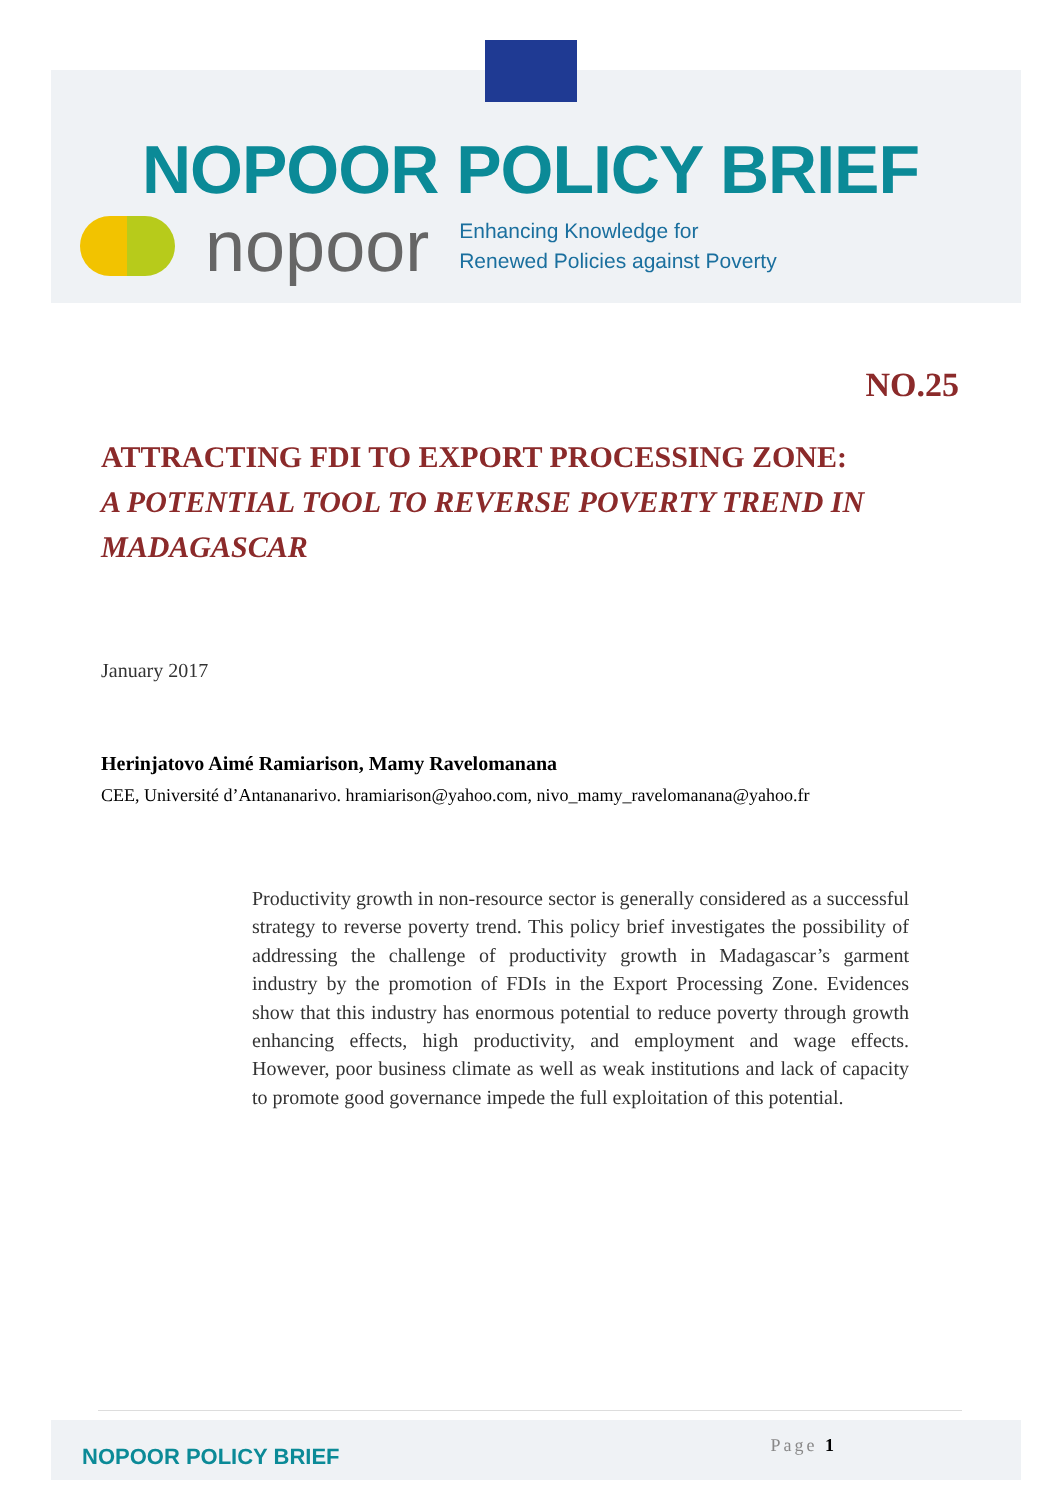NOPOOR POLICY BRIEF
nopoor
Enhancing Knowledge for
Renewed Policies against Poverty
NO.25
ATTRACTING FDI TO EXPORT PROCESSING ZONE:
A POTENTIAL TOOL TO REVERSE POVERTY TREND IN
MADAGASCAR
January 2017
Herinjatovo Aimé Ramiarison, Mamy Ravelomanana
CEE, Université d’Antananarivo. hramiarison@yahoo.com, nivo_mamy_ravelomanana@yahoo.fr
Productivity growth in non-resource sector is generally considered as a successful strategy to reverse poverty trend. This policy brief investigates the possibility of addressing the challenge of productivity growth in Madagascar’s garment industry by the promotion of FDIs in the Export Processing Zone. Evidences show that this industry has enormous potential to reduce poverty through growth enhancing effects, high productivity, and employment and wage effects. However, poor business climate as well as weak institutions and lack of capacity to promote good governance impede the full exploitation of this potential.
NOPOOR POLICY BRIEF
Page 1